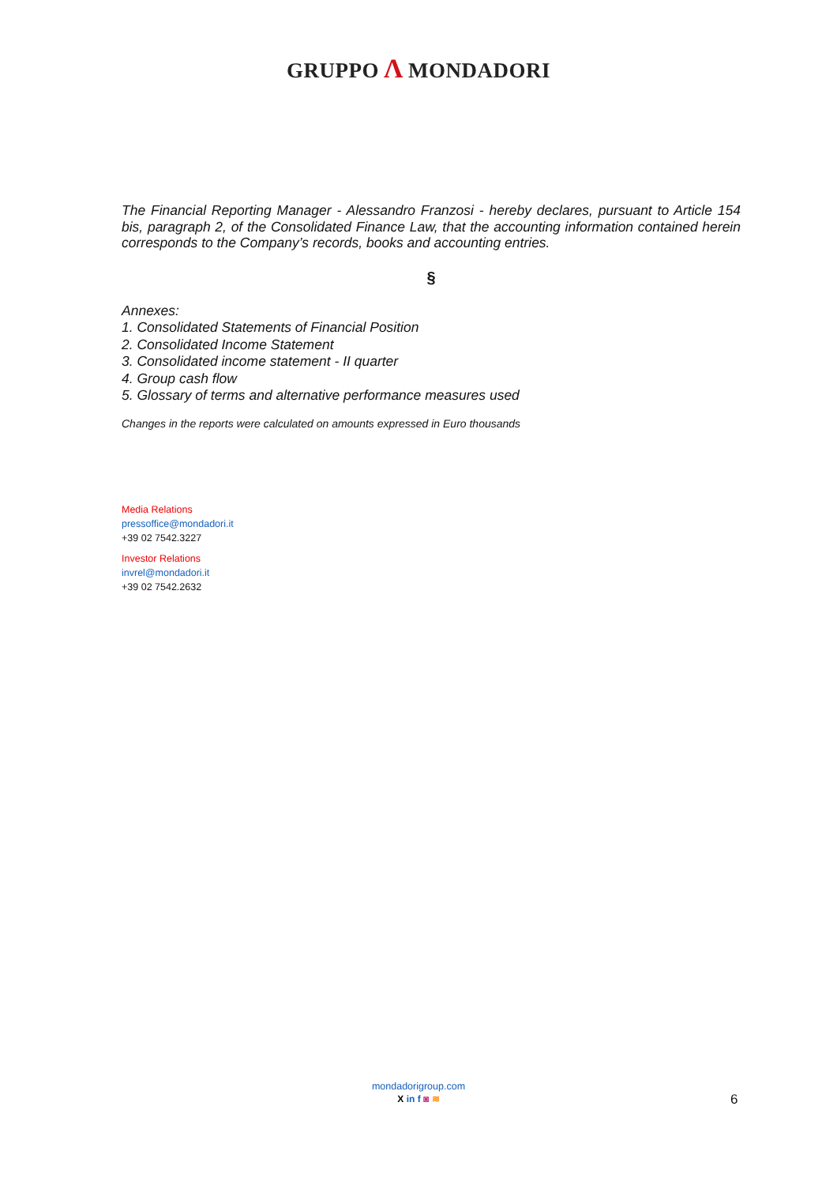GRUPPO Λ MONDADORI
The Financial Reporting Manager - Alessandro Franzosi - hereby declares, pursuant to Article 154 bis, paragraph 2, of the Consolidated Finance Law, that the accounting information contained herein corresponds to the Company’s records, books and accounting entries.
§
Annexes:
1. Consolidated Statements of Financial Position
2. Consolidated Income Statement
3. Consolidated income statement - II quarter
4. Group cash flow
5. Glossary of terms and alternative performance measures used
Changes in the reports were calculated on amounts expressed in Euro thousands
Media Relations
pressoffice@mondadori.it
+39 02 7542.3227
Investor Relations
invrel@mondadori.it
+39 02 7542.2632
mondadorigroup.com
X in f ◙ ≋
6